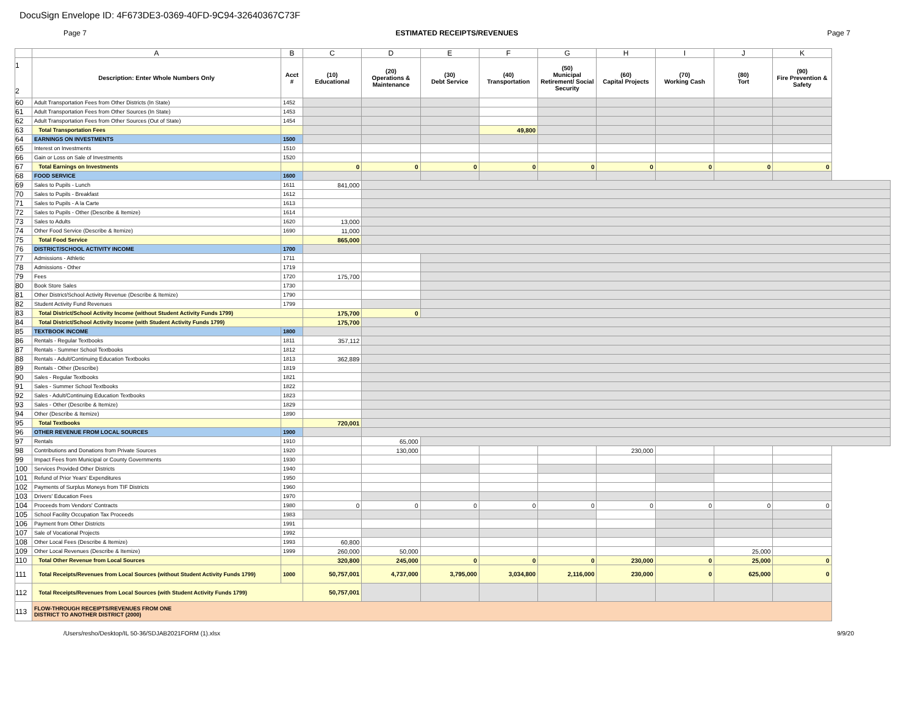DocuSign Envelope ID: 4F673DE3-0369-40FD-9C94-32640367C73F
Page 7 ESTIMATED RECEIPTS/REVENUES Page 7
| | A | B | C | D | E | F | G | H | I | J | K |
| --- | --- | --- | --- | --- | --- | --- | --- | --- | --- | --- | --- |
| 1 2 | Description: Enter Whole Numbers Only | Acct # | (10) Educational | (20) Operations & Maintenance | (30) Debt Service | (40) Transportation | (50) Municipal Retirement/ Social Security | (60) Capital Projects | (70) Working Cash | (80) Tort | (90) Fire Prevention & Safety |
| 60 | Adult Transportation Fees from Other Districts (In State) | 1452 | | | | | | | | | |
| 61 | Adult Transportation Fees from Other Sources (In State) | 1453 | | | | | | | | | |
| 62 | Adult Transportation Fees from Other Sources (Out of State) | 1454 | | | | | | | | | |
| 63 | Total Transportation Fees | | | | | 49,800 | | | | | |
| 64 | EARNINGS ON INVESTMENTS | 1500 | | | | | | | | | |
| 65 | Interest on Investments | 1510 | | | | | | | | | |
| 66 | Gain or Loss on Sale of Investments | 1520 | | | | | | | | | |
| 67 | Total Earnings on Investments | | 0 | 0 | 0 | 0 | 0 | 0 | 0 | 0 | 0 |
| 68 | FOOD SERVICE | 1600 | | | | | | | | | |
| 69 | Sales to Pupils - Lunch | 1611 | 841,000 | | | | | | | | |
| 70 | Sales to Pupils - Breakfast | 1612 | | | | | | | | | |
| 71 | Sales to Pupils - A la Carte | 1613 | | | | | | | | | |
| 72 | Sales to Pupils - Other (Describe & Itemize) | 1614 | | | | | | | | | |
| 73 | Sales to Adults | 1620 | 13,000 | | | | | | | | |
| 74 | Other Food Service (Describe & Itemize) | 1690 | 11,000 | | | | | | | | |
| 75 | Total Food Service | | 865,000 | | | | | | | | |
| 76 | DISTRICT/SCHOOL ACTIVITY INCOME | 1700 | | | | | | | | | |
| 77 | Admissions - Athletic | 1711 | | | | | | | | | |
| 78 | Admissions - Other | 1719 | | | | | | | | | |
| 79 | Fees | 1720 | 175,700 | | | | | | | | |
| 80 | Book Store Sales | 1730 | | | | | | | | | |
| 81 | Other District/School Activity Revenue (Describe & Itemize) | 1790 | | | | | | | | | |
| 82 | Student Activity Fund Revenues | 1799 | | | | | | | | | |
| 83 | Total District/School Activity Income (without Student Activity Funds 1799) | | 175,700 | 0 | | | | | | | |
| 84 | Total District/School Activity Income (with Student Activity Funds 1799) | | 175,700 | | | | | | | | |
| 85 | TEXTBOOK INCOME | 1800 | | | | | | | | | |
| 86 | Rentals - Regular Textbooks | 1811 | 357,112 | | | | | | | | |
| 87 | Rentals - Summer School Textbooks | 1812 | | | | | | | | | |
| 88 | Rentals - Adult/Continuing Education Textbooks | 1813 | 362,889 | | | | | | | | |
| 89 | Rentals - Other (Describe) | 1819 | | | | | | | | | |
| 90 | Sales - Regular Textbooks | 1821 | | | | | | | | | |
| 91 | Sales - Summer School Textbooks | 1822 | | | | | | | | | |
| 92 | Sales - Adult/Continuing Education Textbooks | 1823 | | | | | | | | | |
| 93 | Sales - Other (Describe & Itemize) | 1829 | | | | | | | | | |
| 94 | Other (Describe & Itemize) | 1890 | | | | | | | | | |
| 95 | Total Textbooks | | 720,001 | | | | | | | | |
| 96 | OTHER REVENUE FROM LOCAL SOURCES | 1900 | | | | | | | | | |
| 97 | Rentals | 1910 | | 65,000 | | | | | | | |
| 98 | Contributions and Donations from Private Sources | 1920 | | 130,000 | | | | 230,000 | | | |
| 99 | Impact Fees from Municipal or County Governments | 1930 | | | | | | | | | |
| 100 | Services Provided Other Districts | 1940 | | | | | | | | | |
| 101 | Refund of Prior Years' Expenditures | 1950 | | | | | | | | | |
| 102 | Payments of Surplus Moneys from TIF Districts | 1960 | | | | | | | | | |
| 103 | Drivers' Education Fees | 1970 | | | | | | | | | |
| 104 | Proceeds from Vendors' Contracts | 1980 | 0 | 0 | 0 | 0 | 0 | 0 | 0 | 0 | 0 |
| 105 | School Facility Occupation Tax Proceeds | 1983 | | | | | | | | | |
| 106 | Payment from Other Districts | 1991 | | | | | | | | | |
| 107 | Sale of Vocational Projects | 1992 | | | | | | | | | |
| 108 | Other Local Fees (Describe & Itemize) | 1993 | 60,800 | | | | | | | | |
| 109 | Other Local Revenues (Describe & Itemize) | 1999 | 260,000 | 50,000 | | | | | | 25,000 | |
| 110 | Total Other Revenue from Local Sources | | 320,800 | 245,000 | 0 | 0 | 0 | 230,000 | 0 | 25,000 | 0 |
| 111 | Total Receipts/Revenues from Local Sources (without Student Activity Funds 1799) | 1000 | 50,757,001 | 4,737,000 | 3,795,000 | 3,034,800 | 2,116,000 | 230,000 | 0 | 625,000 | 0 |
| 112 | Total Receipts/Revenues from Local Sources (with Student Activity Funds 1799) | | 50,757,001 | | | | | | | | |
| 113 | FLOW-THROUGH RECEIPTS/REVENUES FROM ONE DISTRICT TO ANOTHER DISTRICT (2000) | | | | | | | | | | |
/Users/resho/Desktop/IL 50-36/SDJAB2021FORM (1).xlsx 9/9/20